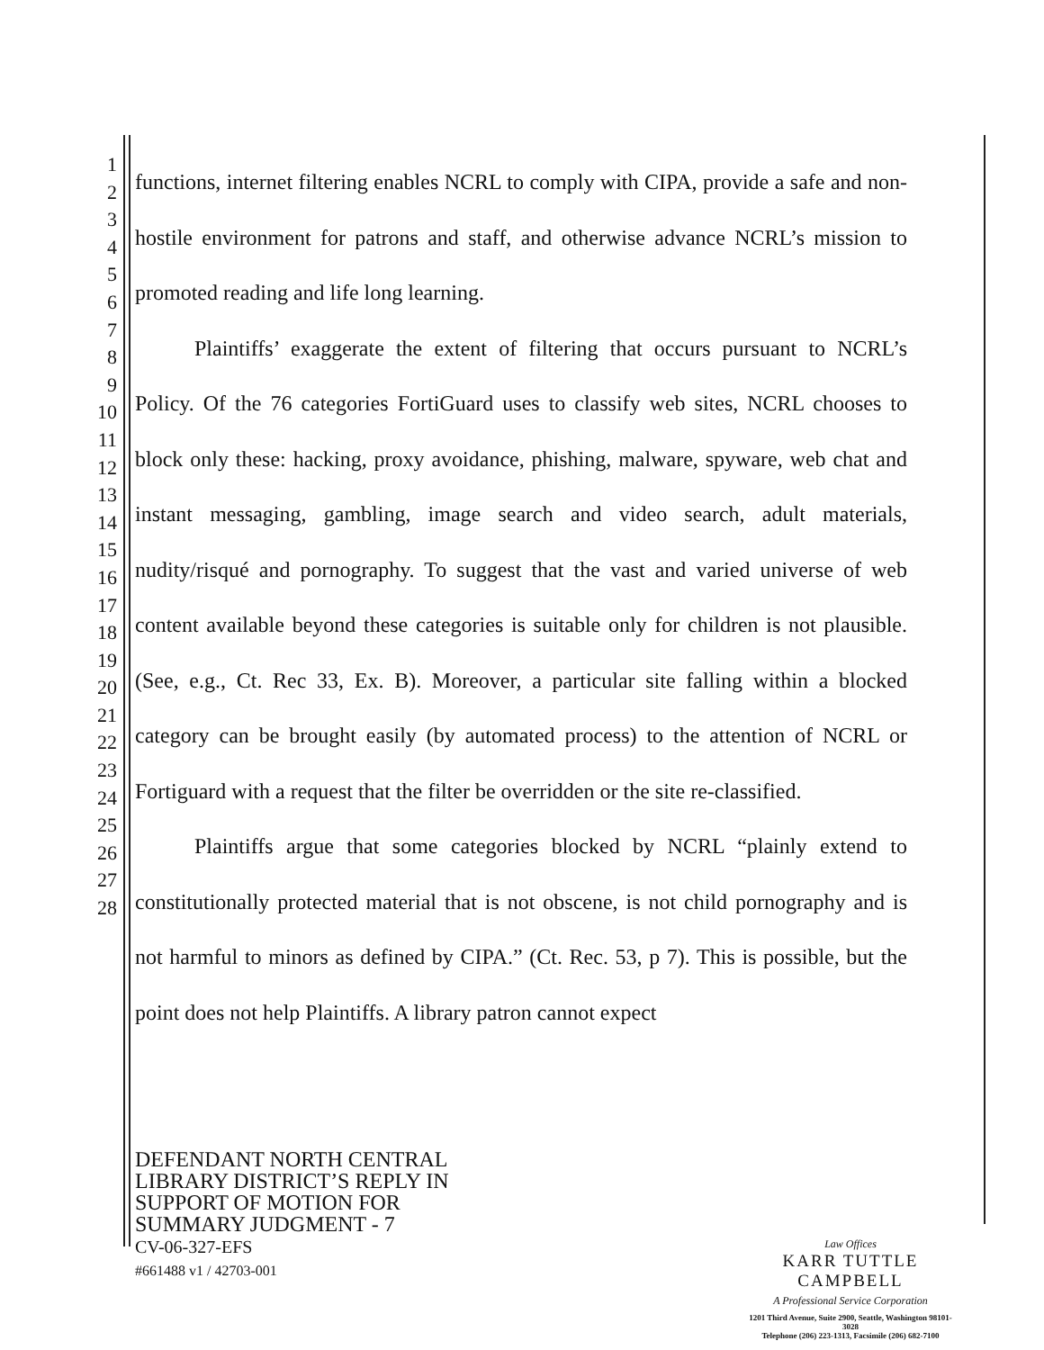1
2
3
4
5
6
7
8
9
10
11
12
13
14
15
16
17
18
19
20
21
22
23
24
25
26
27
28
functions, internet filtering enables NCRL to comply with CIPA, provide a safe and non-hostile environment for patrons and staff, and otherwise advance NCRL’s mission to promoted reading and life long learning.
Plaintiffs’ exaggerate the extent of filtering that occurs pursuant to NCRL’s Policy. Of the 76 categories FortiGuard uses to classify web sites, NCRL chooses to block only these: hacking, proxy avoidance, phishing, malware, spyware, web chat and instant messaging, gambling, image search and video search, adult materials, nudity/risqué and pornography. To suggest that the vast and varied universe of web content available beyond these categories is suitable only for children is not plausible. (See, e.g., Ct. Rec 33, Ex. B). Moreover, a particular site falling within a blocked category can be brought easily (by automated process) to the attention of NCRL or Fortiguard with a request that the filter be overridden or the site re-classified.
Plaintiffs argue that some categories blocked by NCRL “plainly extend to constitutionally protected material that is not obscene, is not child pornography and is not harmful to minors as defined by CIPA.” (Ct. Rec. 53, p 7). This is possible, but the point does not help Plaintiffs. A library patron cannot expect
DEFENDANT NORTH CENTRAL
LIBRARY DISTRICT’S REPLY IN
SUPPORT OF MOTION FOR
SUMMARY JUDGMENT - 7
CV-06-327-EFS
#661488 v1 / 42703-001
Law Offices
KARR TUTTLE CAMPBELL
A Professional Service Corporation
1201 Third Avenue, Suite 2900, Seattle, Washington 98101-3028
Telephone (206) 223-1313, Facsimile (206) 682-7100